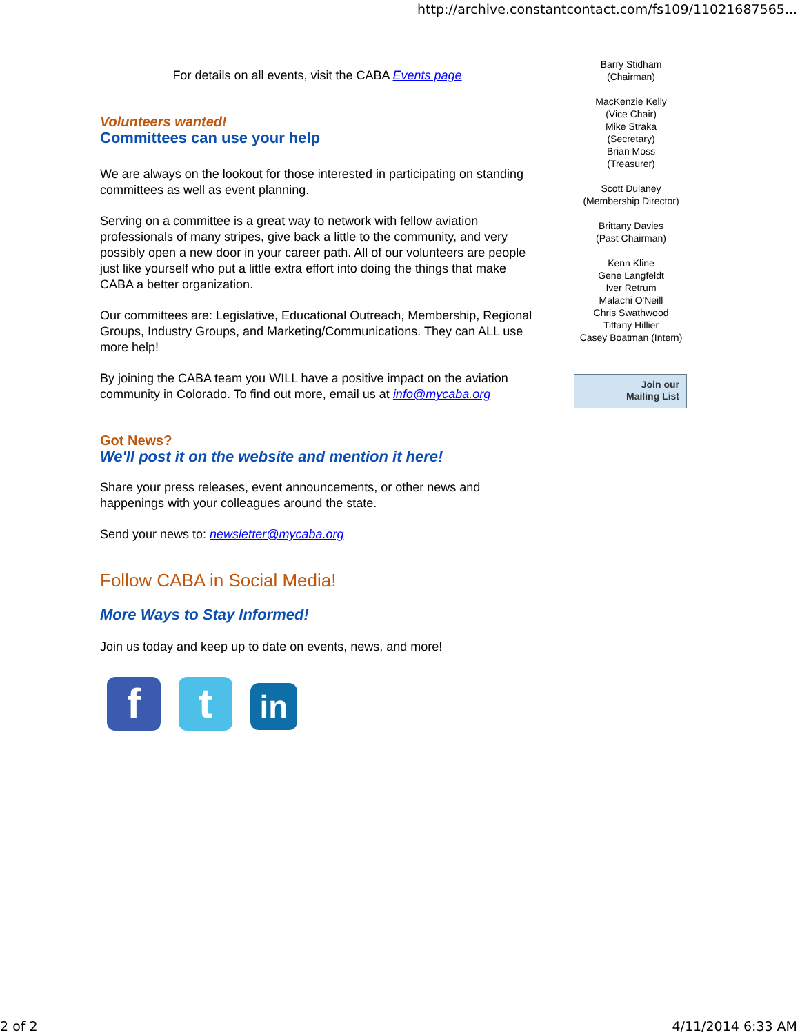http://archive.constantcontact.com/fs109/11021687565...
For details on all events, visit the CABA Events page
Volunteers wanted!
Committees can use your help
We are always on the lookout for those interested in participating on standing committees as well as event planning.
Serving on a committee is a great way to network with fellow aviation professionals of many stripes, give back a little to the community, and very possibly open a new door in your career path. All of our volunteers are people just like yourself who put a little extra effort into doing the things that make CABA a better organization.
Our committees are: Legislative, Educational Outreach, Membership, Regional Groups, Industry Groups, and Marketing/Communications. They can ALL use more help!
By joining the CABA team you WILL have a positive impact on the aviation community in Colorado. To find out more, email us at info@mycaba.org
Got News?
We'll post it on the website and mention it here!
Share your press releases, event announcements, or other news and happenings with your colleagues around the state.
Send your news to: newsletter@mycaba.org
Follow CABA in Social Media!
More Ways to Stay Informed!
Join us today and keep up to date on events, news, and more!
ft in
Barry Stidham
(Chairman)
MacKenzie Kelly
(Vice Chair)
Mike Straka
(Secretary)
Brian Moss
(Treasurer)
Scott Dulaney
(Membership Director)
Brittany Davies
(Past Chairman)
Kenn Kline
Gene Langfeldt
Iver Retrum
Malachi O'Neill
Chris Swathwood
Tiffany Hillier
Casey Boatman (Intern)
Join our
Mailing List
2 of 2 4/11/2014 6:33 AM